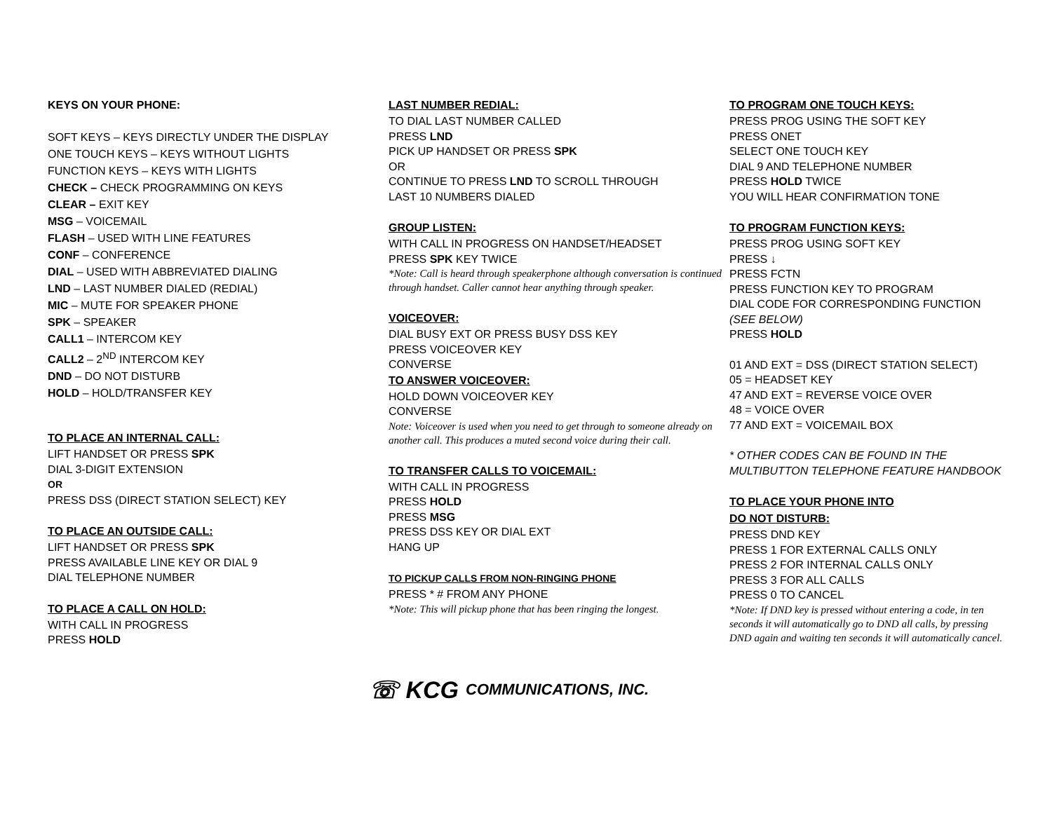KEYS ON YOUR PHONE:
SOFT KEYS – KEYS DIRECTLY UNDER THE DISPLAY
ONE TOUCH KEYS – KEYS WITHOUT LIGHTS
FUNCTION KEYS – KEYS WITH LIGHTS
CHECK – CHECK PROGRAMMING ON KEYS
CLEAR – EXIT KEY
MSG – VOICEMAIL
FLASH – USED WITH LINE FEATURES
CONF – CONFERENCE
DIAL – USED WITH ABBREVIATED DIALING
LND – LAST NUMBER DIALED (REDIAL)
MIC – MUTE FOR SPEAKER PHONE
SPK – SPEAKER
CALL1 – INTERCOM KEY
CALL2 – 2<sup>ND</sup> INTERCOM KEY
DND – DO NOT DISTURB
HOLD – HOLD/TRANSFER KEY
TO PLACE AN INTERNAL CALL:
LIFT HANDSET OR PRESS SPK
DIAL 3-DIGIT EXTENSION
OR
PRESS DSS (DIRECT STATION SELECT) KEY
TO PLACE AN OUTSIDE CALL:
LIFT HANDSET OR PRESS SPK
PRESS AVAILABLE LINE KEY OR DIAL 9
DIAL TELEPHONE NUMBER
TO PLACE A CALL ON HOLD:
WITH CALL IN PROGRESS
PRESS HOLD
LAST NUMBER REDIAL:
TO DIAL LAST NUMBER CALLED
PRESS LND
PICK UP HANDSET OR PRESS SPK
OR
CONTINUE TO PRESS LND TO SCROLL THROUGH
LAST 10 NUMBERS DIALED
GROUP LISTEN:
WITH CALL IN PROGRESS ON HANDSET/HEADSET
PRESS SPK KEY TWICE
*Note: Call is heard through speakerphone although conversation is continued through handset. Caller cannot hear anything through speaker.
VOICEOVER:
DIAL BUSY EXT OR PRESS BUSY DSS KEY
PRESS VOICEOVER KEY
CONVERSE
TO ANSWER VOICEOVER:
HOLD DOWN VOICEOVER KEY
CONVERSE
Note: Voiceover is used when you need to get through to someone already on another call. This produces a muted second voice during their call.
TO TRANSFER CALLS TO VOICEMAIL:
WITH CALL IN PROGRESS
PRESS HOLD
PRESS MSG
PRESS DSS KEY OR DIAL EXT
HANG UP
TO PICKUP CALLS FROM NON-RINGING PHONE
PRESS * # FROM ANY PHONE
*Note: This will pickup phone that has been ringing the longest.
TO PROGRAM ONE TOUCH KEYS:
PRESS PROG USING THE SOFT KEY
PRESS ONET
SELECT ONE TOUCH KEY
DIAL 9 AND TELEPHONE NUMBER
PRESS HOLD TWICE
YOU WILL HEAR CONFIRMATION TONE
TO PROGRAM FUNCTION KEYS:
PRESS PROG USING SOFT KEY
PRESS ↓
PRESS FCTN
PRESS FUNCTION KEY TO PROGRAM
DIAL CODE FOR CORRESPONDING FUNCTION (SEE BELOW)
PRESS HOLD
01 AND EXT = DSS (DIRECT STATION SELECT)
05 = HEADSET KEY
47 AND EXT = REVERSE VOICE OVER
48 = VOICE OVER
77 AND EXT = VOICEMAIL BOX
* OTHER CODES CAN BE FOUND IN THE
MULTIBUTTON TELEPHONE FEATURE HANDBOOK
TO PLACE YOUR PHONE INTO
DO NOT DISTURB:
PRESS DND KEY
PRESS 1 FOR EXTERNAL CALLS ONLY
PRESS 2 FOR INTERNAL CALLS ONLY
PRESS 3 FOR ALL CALLS
PRESS 0 TO CANCEL
*Note: If DND key is pressed without entering a code, in ten seconds it will automatically go to DND all calls, by pressing DND again and waiting ten seconds it will automatically cancel.
☏ KCG COMMUNICATIONS, INC.